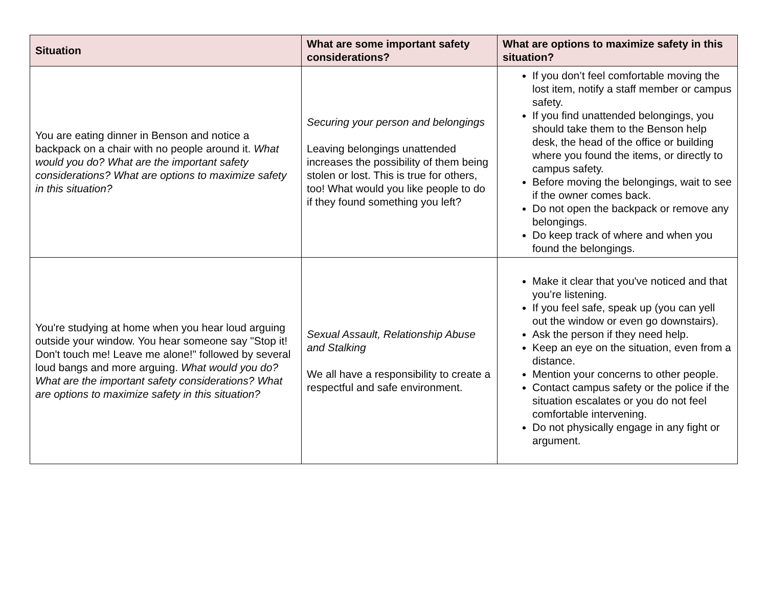| Situation | What are some important safety considerations? | What are options to maximize safety in this situation? |
| --- | --- | --- |
| You are eating dinner in Benson and notice a backpack on a chair with no people around it. What would you do? What are the important safety considerations? What are options to maximize safety in this situation? | Securing your person and belongings Leaving belongings unattended increases the possibility of them being stolen or lost. This is true for others, too! What would you like people to do if they found something you left? | If you don’t feel comfortable moving the lost item, notify a staff member or campus safety. If you find unattended belongings, you should take them to the Benson help desk, the head of the office or building where you found the items, or directly to campus safety. Before moving the belongings, wait to see if the owner comes back. Do not open the backpack or remove any belongings. Do keep track of where and when you found the belongings. |
| You're studying at home when you hear loud arguing outside your window. You hear someone say "Stop it! Don't touch me! Leave me alone!" followed by several loud bangs and more arguing. What would you do? What are the important safety considerations? What are options to maximize safety in this situation? | Sexual Assault, Relationship Abuse and Stalking We all have a responsibility to create a respectful and safe environment. | Make it clear that you've noticed and that you’re listening. If you feel safe, speak up (you can yell out the window or even go downstairs). Ask the person if they need help. Keep an eye on the situation, even from a distance. Mention your concerns to other people. Contact campus safety or the police if the situation escalates or you do not feel comfortable intervening. Do not physically engage in any fight or argument. |